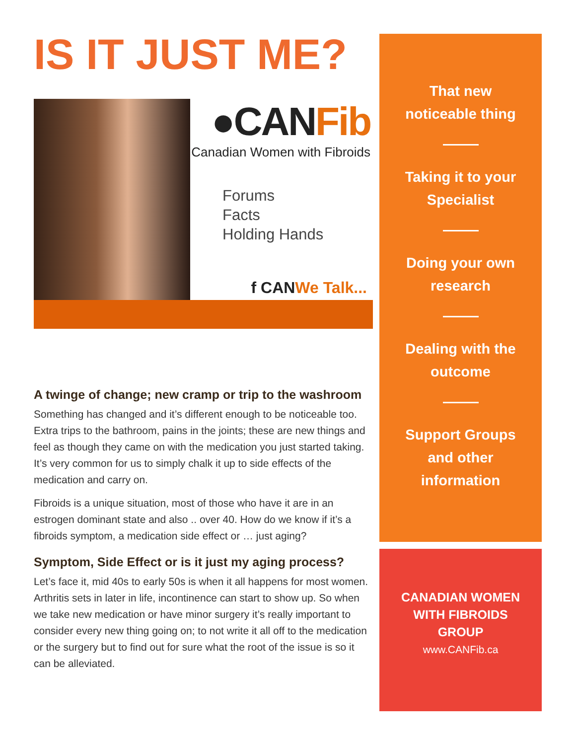IS IT JUST ME?
●CANFib
Canadian Women with Fibroids
Forums
Facts
Holding Hands
f CANWe Talk...
A twinge of change; new cramp or trip to the washroom
Something has changed and it’s different enough to be noticeable too. Extra trips to the bathroom, pains in the joints; these are new things and feel as though they came on with the medication you just started taking. It’s very common for us to simply chalk it up to side effects of the medication and carry on.
Fibroids is a unique situation, most of those who have it are in an estrogen dominant state and also .. over 40. How do we know if it’s a fibroids symptom, a medication side effect or … just aging?
Symptom, Side Effect or is it just my aging process?
Let’s face it, mid 40s to early 50s is when it all happens for most women. Arthritis sets in later in life, incontinence can start to show up. So when we take new medication or have minor surgery it’s really important to consider every new thing going on; to not write it all off to the medication or the surgery but to find out for sure what the root of the issue is so it can be alleviated.
That new
noticeable thing
Taking it to your
Specialist
Doing your own
research
Dealing with the
outcome
Support Groups
and other
information
CANADIAN WOMEN
WITH FIBROIDS
GROUP
www.CANFib.ca